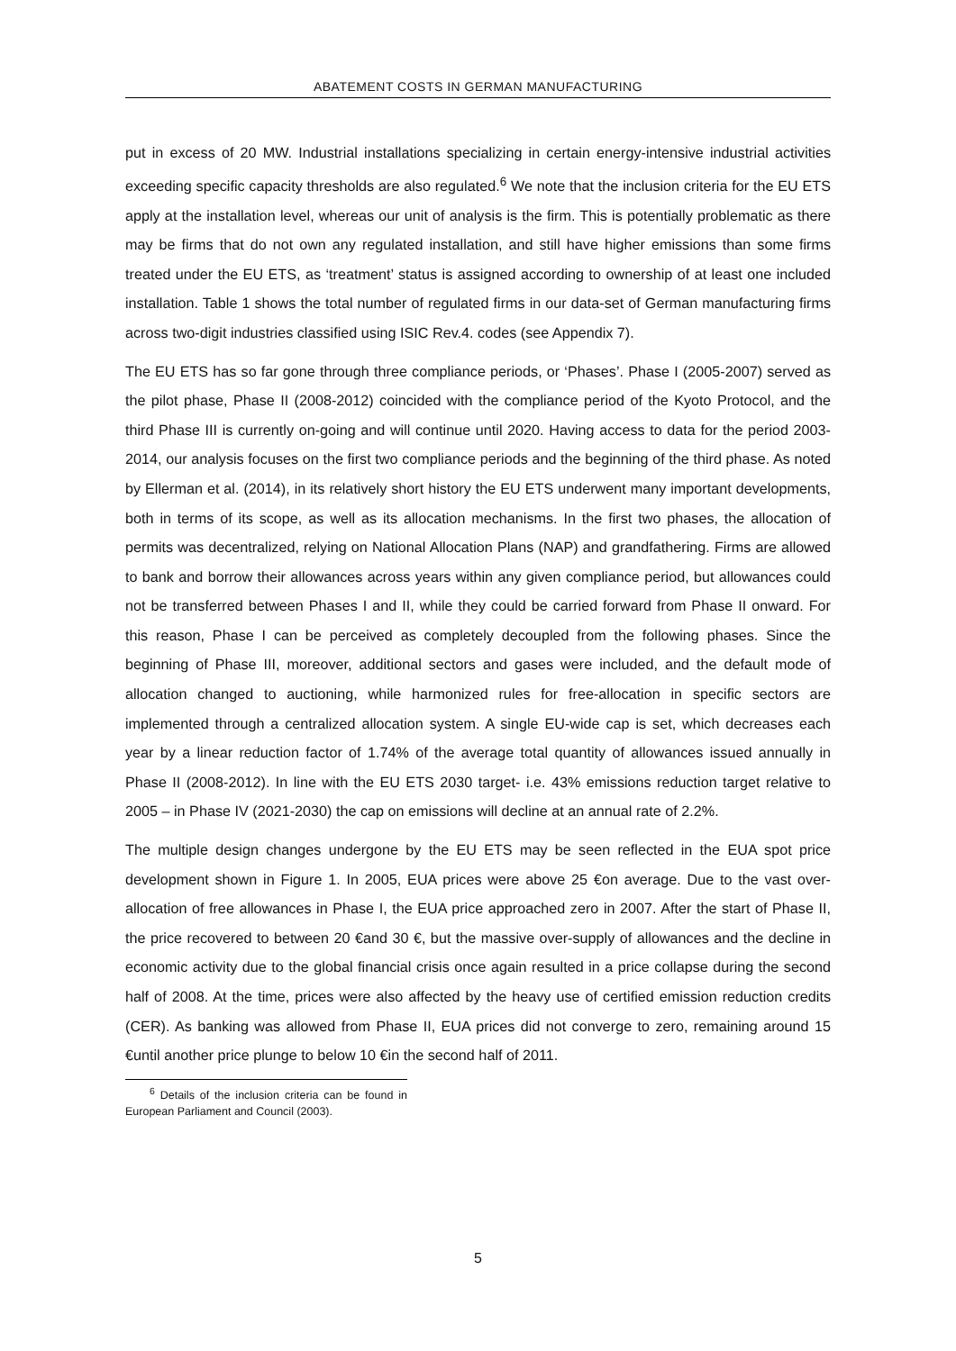ABATEMENT COSTS IN GERMAN MANUFACTURING
put in excess of 20 MW. Industrial installations specializing in certain energy-intensive industrial activities exceeding specific capacity thresholds are also regulated.<sup>6</sup> We note that the inclusion criteria for the EU ETS apply at the installation level, whereas our unit of analysis is the firm. This is potentially problematic as there may be firms that do not own any regulated installation, and still have higher emissions than some firms treated under the EU ETS, as ‘treatment’ status is assigned according to ownership of at least one included installation. Table 1 shows the total number of regulated firms in our data-set of German manufacturing firms across two-digit industries classified using ISIC Rev.4. codes (see Appendix 7).
The EU ETS has so far gone through three compliance periods, or ‘Phases’. Phase I (2005-2007) served as the pilot phase, Phase II (2008-2012) coincided with the compliance period of the Kyoto Protocol, and the third Phase III is currently on-going and will continue until 2020. Having access to data for the period 2003-2014, our analysis focuses on the first two compliance periods and the beginning of the third phase. As noted by Ellerman et al. (2014), in its relatively short history the EU ETS underwent many important developments, both in terms of its scope, as well as its allocation mechanisms. In the first two phases, the allocation of permits was decentralized, relying on National Allocation Plans (NAP) and grandfathering. Firms are allowed to bank and borrow their allowances across years within any given compliance period, but allowances could not be transferred between Phases I and II, while they could be carried forward from Phase II onward. For this reason, Phase I can be perceived as completely decoupled from the following phases. Since the beginning of Phase III, moreover, additional sectors and gases were included, and the default mode of allocation changed to auctioning, while harmonized rules for free-allocation in specific sectors are implemented through a centralized allocation system. A single EU-wide cap is set, which decreases each year by a linear reduction factor of 1.74% of the average total quantity of allowances issued annually in Phase II (2008-2012). In line with the EU ETS 2030 target- i.e. 43% emissions reduction target relative to 2005 – in Phase IV (2021-2030) the cap on emissions will decline at an annual rate of 2.2%.
The multiple design changes undergone by the EU ETS may be seen reflected in the EUA spot price development shown in Figure 1. In 2005, EUA prices were above 25 €on average. Due to the vast over-allocation of free allowances in Phase I, the EUA price approached zero in 2007. After the start of Phase II, the price recovered to between 20 €and 30 €, but the massive over-supply of allowances and the decline in economic activity due to the global financial crisis once again resulted in a price collapse during the second half of 2008. At the time, prices were also affected by the heavy use of certified emission reduction credits (CER). As banking was allowed from Phase II, EUA prices did not converge to zero, remaining around 15 €until another price plunge to below 10 €in the second half of 2011.
<sup>6</sup> Details of the inclusion criteria can be found in European Parliament and Council (2003).
5